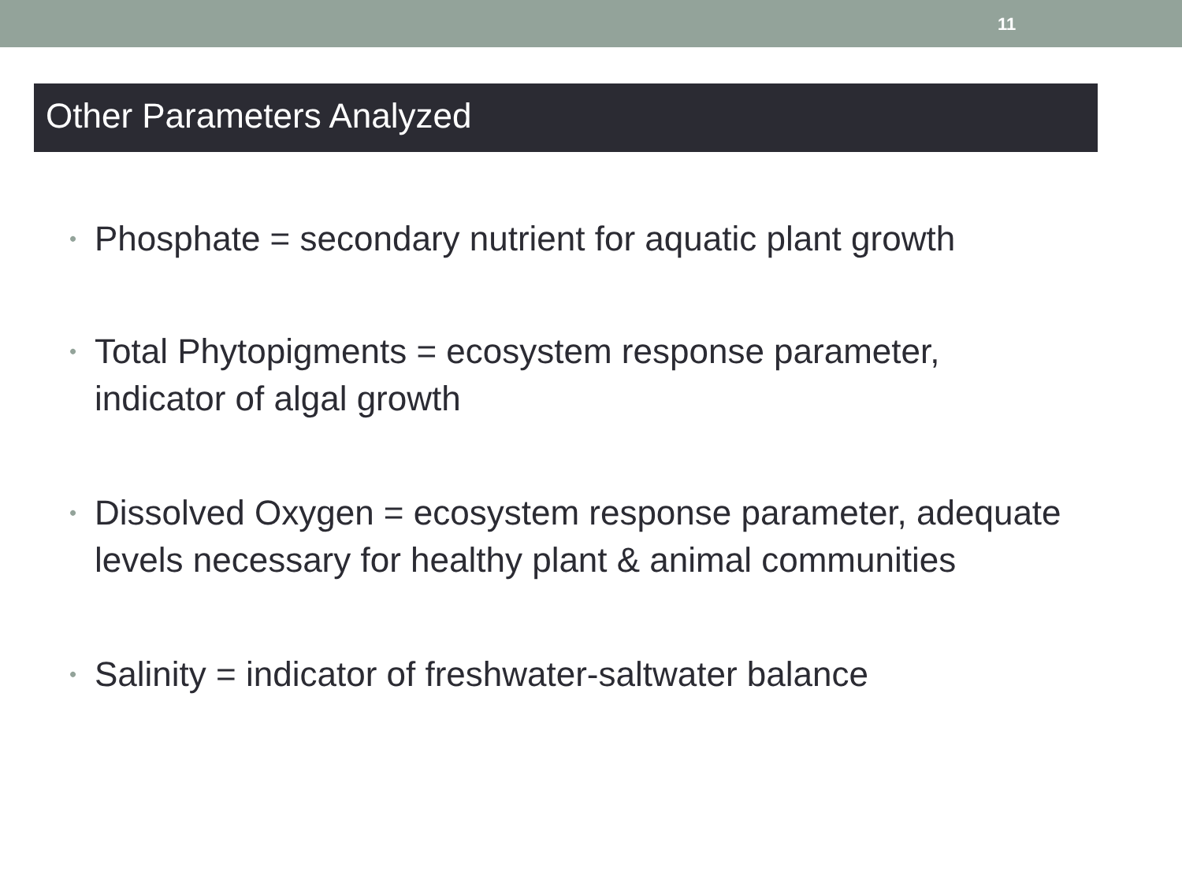11
Other Parameters Analyzed
• Phosphate = secondary nutrient for aquatic plant growth
• Total Phytopigments = ecosystem response parameter, indicator of algal growth
• Dissolved Oxygen = ecosystem response parameter, adequate levels necessary for healthy plant & animal communities
• Salinity = indicator of freshwater-saltwater balance